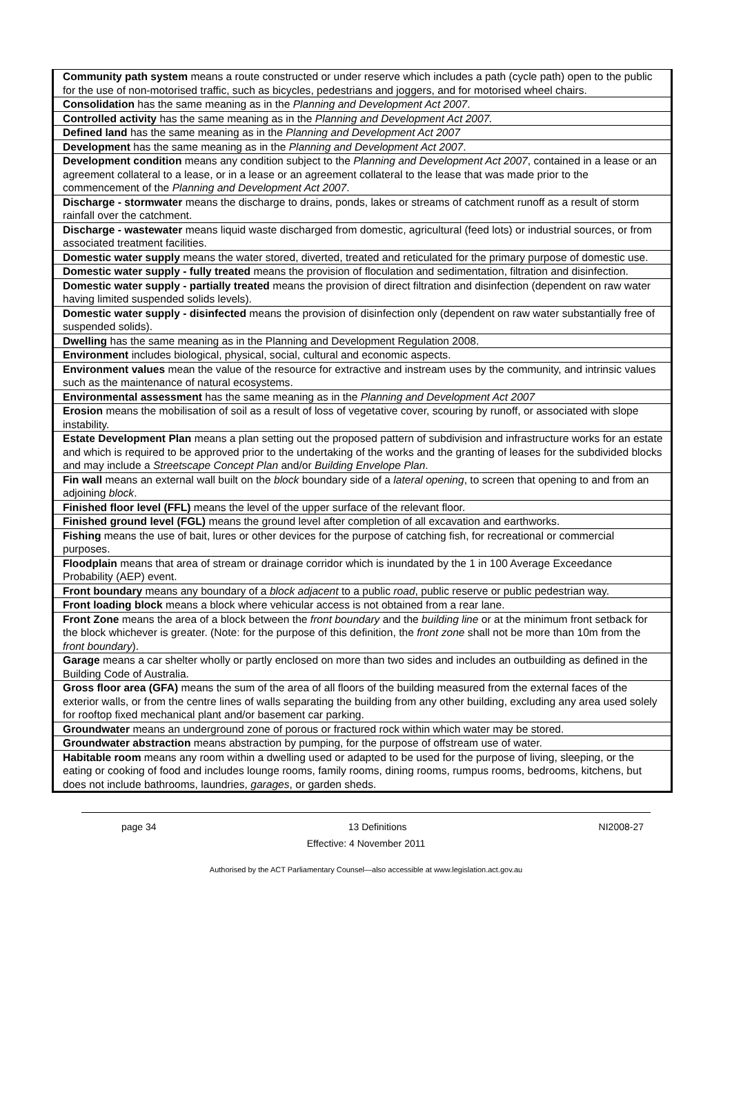| Community path system means a route constructed or under reserve which includes a path (cycle path) open to the public for the use of non-motorised traffic, such as bicycles, pedestrians and joggers, and for motorised wheel chairs. |
| Consolidation has the same meaning as in the Planning and Development Act 2007 . |
| Controlled activity has the same meaning as in the Planning and Development Act 2007. |
| Defined land has the same meaning as in the Planning and Development Act 2007 |
| Development has the same meaning as in the Planning and Development Act 2007 . |
| Development condition means any condition subject to the Planning and Development Act 2007 , contained in a lease or an agreement collateral to a lease, or in a lease or an agreement collateral to the lease that was made prior to the commencement of the Planning and Development Act 2007 . |
| Discharge - stormwater means the discharge to drains, ponds, lakes or streams of catchment runoff as a result of storm rainfall over the catchment. |
| Discharge - wastewater means liquid waste discharged from domestic, agricultural (feed lots) or industrial sources, or from associated treatment facilities. |
| Domestic water supply means the water stored, diverted, treated and reticulated for the primary purpose of domestic use. |
| Domestic water supply - fully treated means the provision of floculation and sedimentation, filtration and disinfection. |
| Domestic water supply - partially treated means the provision of direct filtration and disinfection (dependent on raw water having limited suspended solids levels). |
| Domestic water supply - disinfected means the provision of disinfection only (dependent on raw water substantially free of suspended solids). |
| Dwelling has the same meaning as in the Planning and Development Regulation 2008. |
| Environment includes biological, physical, social, cultural and economic aspects. |
| Environment values mean the value of the resource for extractive and instream uses by the community, and intrinsic values such as the maintenance of natural ecosystems. |
| Environmental assessment has the same meaning as in the Planning and Development Act 2007 |
| Erosion means the mobilisation of soil as a result of loss of vegetative cover, scouring by runoff, or associated with slope instability. |
| Estate Development Plan means a plan setting out the proposed pattern of subdivision and infrastructure works for an estate and which is required to be approved prior to the undertaking of the works and the granting of leases for the subdivided blocks and may include a Streetscape Concept Plan and/or Building Envelope Plan . |
| Fin wall means an external wall built on the block boundary side of a lateral opening , to screen that opening to and from an adjoining block . |
| Finished floor level (FFL) means the level of the upper surface of the relevant floor. |
| Finished ground level (FGL) means the ground level after completion of all excavation and earthworks. |
| Fishing means the use of bait, lures or other devices for the purpose of catching fish, for recreational or commercial purposes. |
| Floodplain means that area of stream or drainage corridor which is inundated by the 1 in 100 Average Exceedance Probability (AEP) event. |
| Front boundary means any boundary of a block adjacent to a public road , public reserve or public pedestrian way. |
| Front loading block means a block where vehicular access is not obtained from a rear lane. |
| Front Zone means the area of a block between the front boundary and the building line or at the minimum front setback for the block whichever is greater. (Note: for the purpose of this definition, the front zone shall not be more than 10m from the front boundary ). |
| Garage means a car shelter wholly or partly enclosed on more than two sides and includes an outbuilding as defined in the Building Code of Australia. |
| Gross floor area (GFA) means the sum of the area of all floors of the building measured from the external faces of the exterior walls, or from the centre lines of walls separating the building from any other building, excluding any area used solely for rooftop fixed mechanical plant and/or basement car parking. |
| Groundwater means an underground zone of porous or fractured rock within which water may be stored. |
| Groundwater abstraction means abstraction by pumping, for the purpose of offstream use of water. |
| Habitable room means any room within a dwelling used or adapted to be used for the purpose of living, sleeping, or the eating or cooking of food and includes lounge rooms, family rooms, dining rooms, rumpus rooms, bedrooms, kitchens, but does not include bathrooms, laundries, garages , or garden sheds. |
page 34 13 Definitions NI2008-27
Effective: 4 November 2011
Authorised by the ACT Parliamentary Counsel—also accessible at www.legislation.act.gov.au